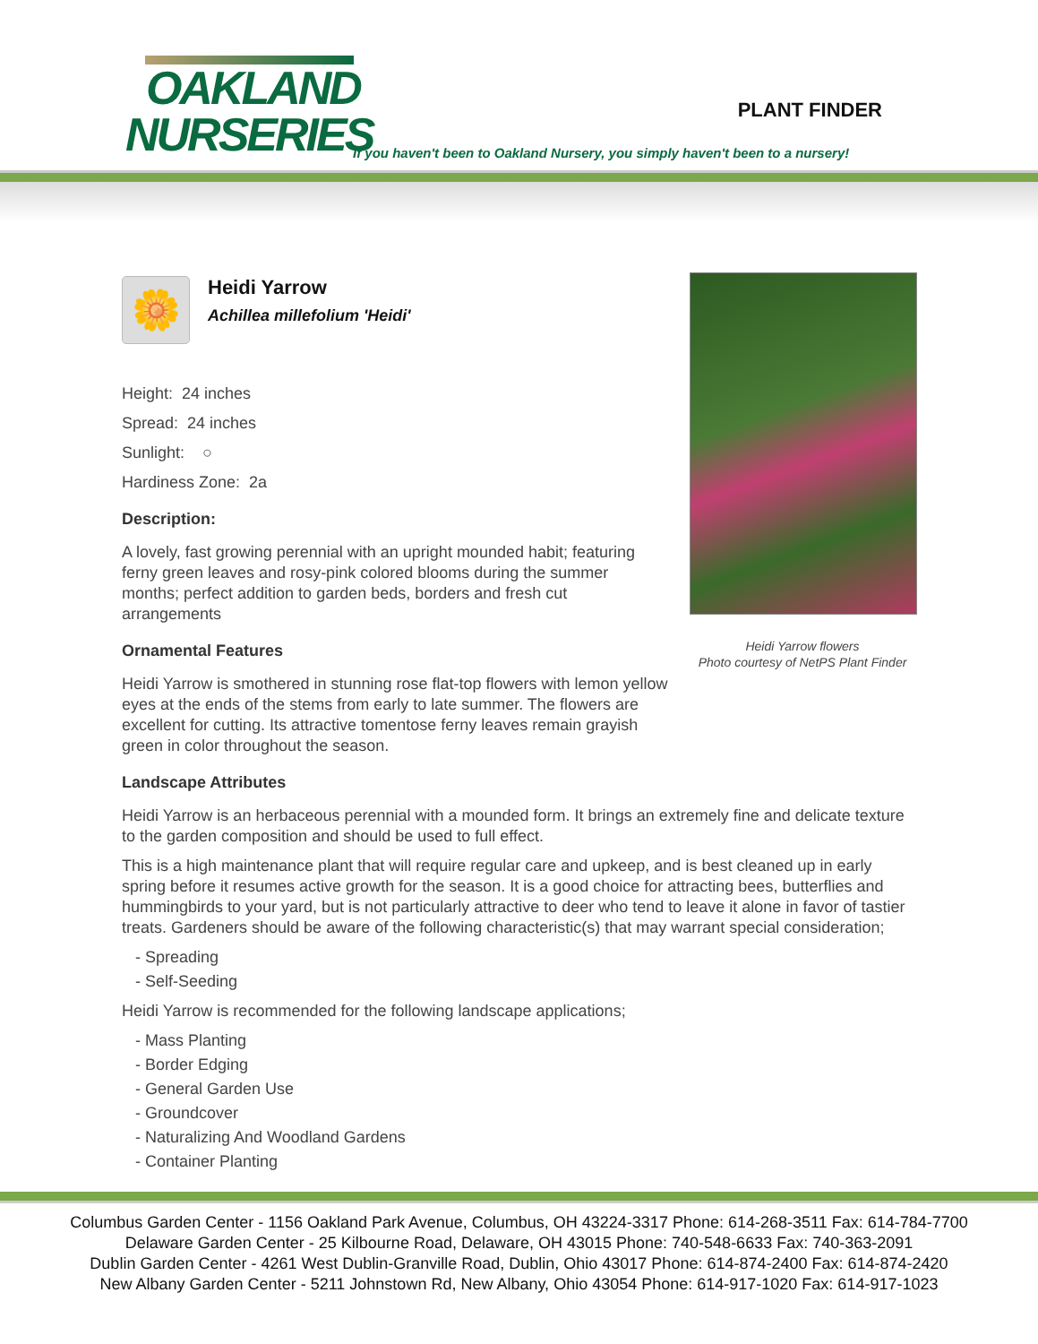OAKLAND
NURSERIES
PLANT FINDER
If you haven't been to Oakland Nursery, you simply haven't been to a nursery!
Heidi Yarrow flowers
Photo courtesy of NetPS Plant Finder
🌼
Heidi Yarrow
Achillea millefolium 'Heidi'
Height: 24 inches
Spread: 24 inches
Sunlight: ○
Hardiness Zone: 2a
Description:
A lovely, fast growing perennial with an upright mounded habit; featuring ferny green leaves and rosy-pink colored blooms during the summer months; perfect addition to garden beds, borders and fresh cut arrangements
Ornamental Features
Heidi Yarrow is smothered in stunning rose flat-top flowers with lemon yellow eyes at the ends of the stems from early to late summer. The flowers are excellent for cutting. Its attractive tomentose ferny leaves remain grayish green in color throughout the season.
Landscape Attributes
Heidi Yarrow is an herbaceous perennial with a mounded form. It brings an extremely fine and delicate texture to the garden composition and should be used to full effect.
This is a high maintenance plant that will require regular care and upkeep, and is best cleaned up in early spring before it resumes active growth for the season. It is a good choice for attracting bees, butterflies and hummingbirds to your yard, but is not particularly attractive to deer who tend to leave it alone in favor of tastier treats. Gardeners should be aware of the following characteristic(s) that may warrant special consideration;
- Spreading
- Self-Seeding
Heidi Yarrow is recommended for the following landscape applications;
- Mass Planting
- Border Edging
- General Garden Use
- Groundcover
- Naturalizing And Woodland Gardens
- Container Planting
Columbus Garden Center - 1156 Oakland Park Avenue, Columbus, OH 43224-3317 Phone: 614-268-3511 Fax: 614-784-7700
Delaware Garden Center - 25 Kilbourne Road, Delaware, OH 43015 Phone: 740-548-6633 Fax: 740-363-2091
Dublin Garden Center - 4261 West Dublin-Granville Road, Dublin, Ohio 43017 Phone: 614-874-2400 Fax: 614-874-2420
New Albany Garden Center - 5211 Johnstown Rd, New Albany, Ohio 43054 Phone: 614-917-1020 Fax: 614-917-1023